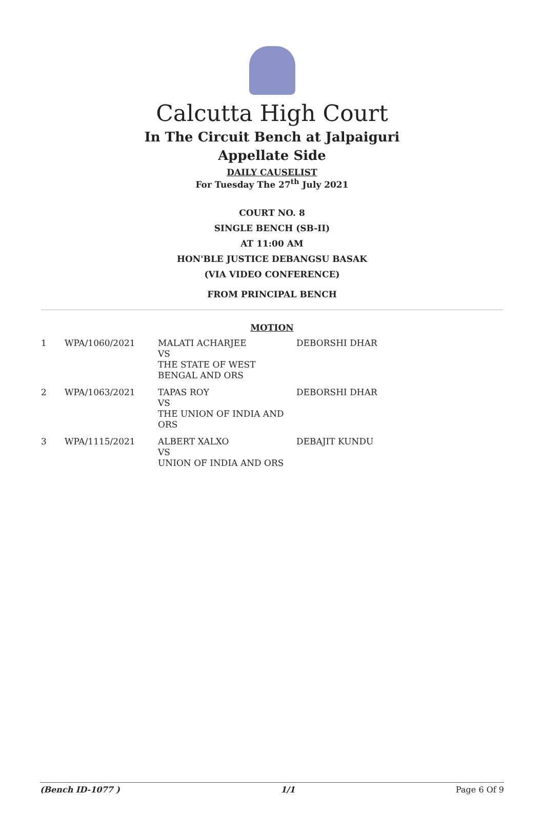Calcutta High Court
In The Circuit Bench at Jalpaiguri
Appellate Side
DAILY CAUSELIST
For Tuesday The 27<sup>th</sup> July 2021
COURT NO. 8
SINGLE BENCH (SB-II)
AT 11:00 AM
HON'BLE JUSTICE DEBANGSU BASAK
(VIA VIDEO CONFERENCE)
FROM PRINCIPAL BENCH
MOTION
| 1 | WPA/1060/2021 | MALATI ACHARJEE VS THE STATE OF WEST BENGAL AND ORS | DEBORSHI DHAR |
| 2 | WPA/1063/2021 | TAPAS ROY VS THE UNION OF INDIA AND ORS | DEBORSHI DHAR |
| 3 | WPA/1115/2021 | ALBERT XALXO VS UNION OF INDIA AND ORS | DEBAJIT KUNDU |
(Bench ID-1077 ) 1/1 Page 6 Of 9